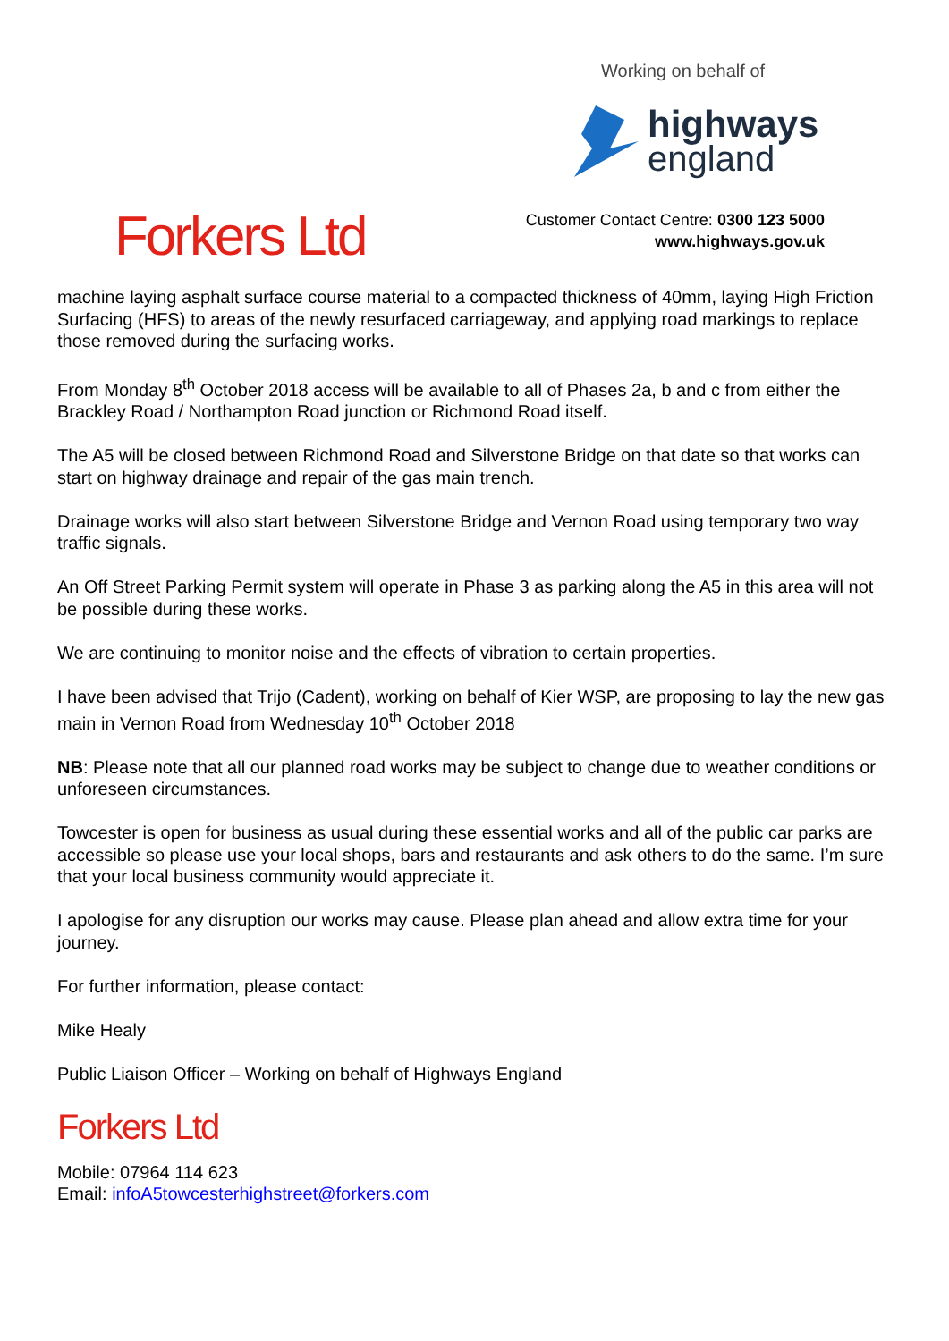Working on behalf of
highways
england
Forkers Ltd
Customer Contact Centre: 0300 123 5000
www.highways.gov.uk
machine laying asphalt surface course material to a compacted thickness of 40mm, laying High Friction Surfacing (HFS) to areas of the newly resurfaced carriageway, and applying road markings to replace those removed during the surfacing works.
From Monday 8<sup>th</sup> October 2018 access will be available to all of Phases 2a, b and c from either the Brackley Road / Northampton Road junction or Richmond Road itself.
The A5 will be closed between Richmond Road and Silverstone Bridge on that date so that works can start on highway drainage and repair of the gas main trench.
Drainage works will also start between Silverstone Bridge and Vernon Road using temporary two way traffic signals.
An Off Street Parking Permit system will operate in Phase 3 as parking along the A5 in this area will not be possible during these works.
We are continuing to monitor noise and the effects of vibration to certain properties.
I have been advised that Trijo (Cadent), working on behalf of Kier WSP, are proposing to lay the new gas main in Vernon Road from Wednesday 10<sup>th</sup> October 2018
NB: Please note that all our planned road works may be subject to change due to weather conditions or unforeseen circumstances.
Towcester is open for business as usual during these essential works and all of the public car parks are accessible so please use your local shops, bars and restaurants and ask others to do the same. I’m sure that your local business community would appreciate it.
I apologise for any disruption our works may cause. Please plan ahead and allow extra time for your journey.
For further information, please contact:
Mike Healy
Public Liaison Officer – Working on behalf of Highways England
Forkers Ltd
Mobile: 07964 114 623
Email: infoA5towcesterhighstreet@forkers.com